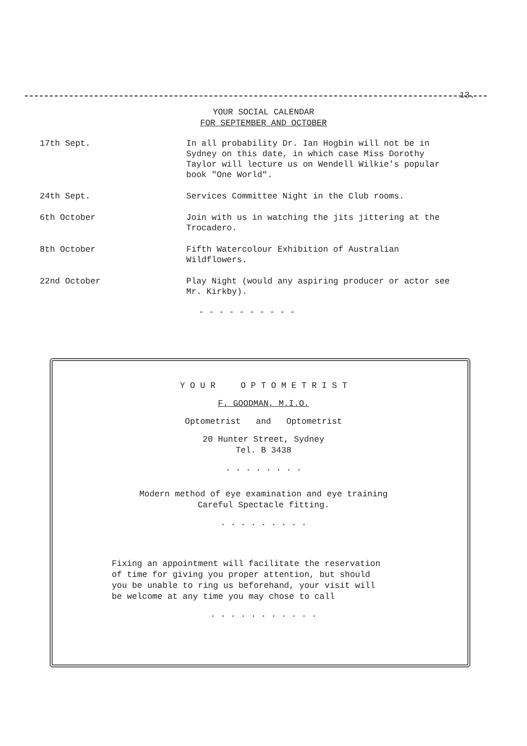13.
YOUR SOCIAL CALENDAR
FOR SEPTEMBER AND OCTOBER
| 17th Sept. | In all probability Dr. Ian Hogbin will not be in Sydney on this date, in which case Miss Dorothy Taylor will lecture us on Wendell Wilkie's popular book "One World". |
| 24th Sept. | Services Committee Night in the Club rooms. |
| 6th October | Join with us in watching the jits jittering at the Trocadero. |
| 8th October | Fifth Watercolour Exhibition of Australian Wildflowers. |
| 22nd October | Play Night (would any aspiring producer or actor see Mr. Kirkby). |
- - - - - - - - - -
Y O U R O P T O M E T R I S T
F. GOODMAN, M.I.O.
Optometrist and Optometrist
20 Hunter Street, Sydney
Tel. B 3438
. . . . . . . .
Modern method of eye examination and eye training
Careful Spectacle fitting.
. . . . . . . . .
Fixing an appointment will facilitate the reservation
of time for giving you proper attention, but should
you be unable to ring us beforehand, your visit will
be welcome at any time you may chose to call
. . . . . . . . . . .